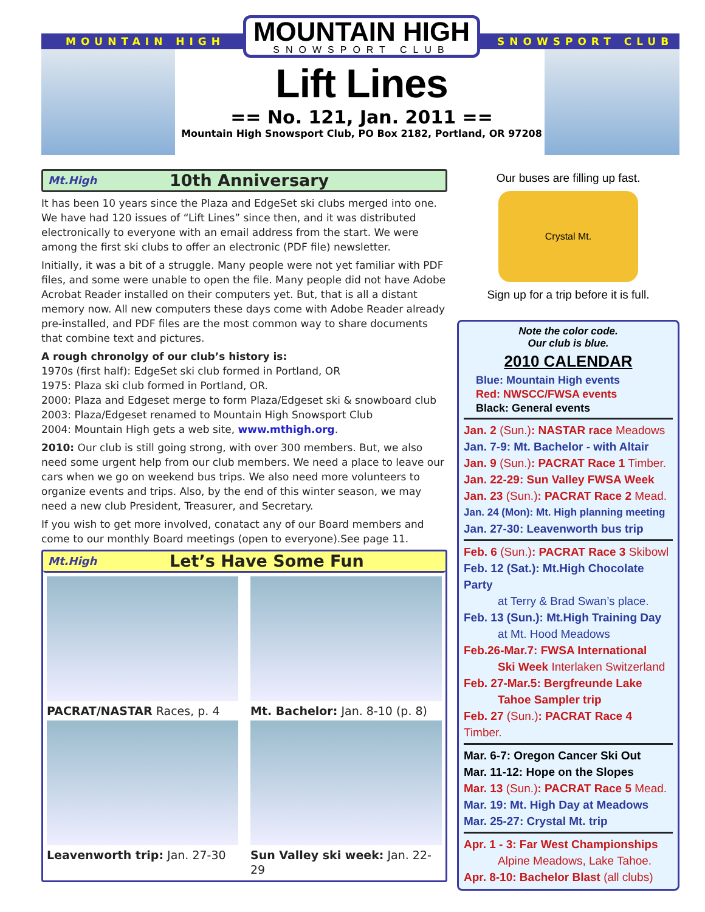MOUNTAIN HIGH SNOWSPORT CLUB
MOUNTAIN HIGH
SNOWSPORT CLUB
Lift Lines
== No. 121, Jan. 2011 ==
Mountain High Snowsport Club, PO Box 2182, Portland, OR 97208
Mt.High 10th Anniversary
It has been 10 years since the Plaza and EdgeSet ski clubs merged into one. We have had 120 issues of “Lift Lines” since then, and it was distributed electronically to everyone with an email address from the start. We were among the first ski clubs to offer an electronic (PDF file) newsletter.
Initially, it was a bit of a struggle. Many people were not yet familiar with PDF files, and some were unable to open the file. Many people did not have Adobe Acrobat Reader installed on their computers yet. But, that is all a distant memory now. All new computers these days come with Adobe Reader already pre-installed, and PDF files are the most common way to share documents that combine text and pictures.
A rough chronolgy of our club’s history is:
1970s (first half): EdgeSet ski club formed in Portland, OR
1975: Plaza ski club formed in Portland, OR.
2000: Plaza and Edgeset merge to form Plaza/Edgeset ski & snowboard club
2003: Plaza/Edgeset renamed to Mountain High Snowsport Club
2004: Mountain High gets a web site, www.mthigh.org.
2010: Our club is still going strong, with over 300 members. But, we also need some urgent help from our club members. We need a place to leave our cars when we go on weekend bus trips. We also need more volunteers to organize events and trips. Also, by the end of this winter season, we may need a new club President, Treasurer, and Secretary.
If you wish to get more involved, conatact any of our Board members and come to our monthly Board meetings (open to everyone).See page 11.
Mt.High Let’s Have Some Fun
PACRAT/NASTAR Races, p. 4
Mt. Bachelor: Jan. 8-10 (p. 8)
Leavenworth trip: Jan. 27-30
Sun Valley ski week: Jan. 22-29
Our buses are filling up fast.
Crystal Mt.
Sign up for a trip before it is full.
Note the color code.
Our club is blue.
2010 CALENDAR
Blue: Mountain High events
Red: NWSCC/FWSA events
Black: General events
Jan. 2 (Sun.): NASTAR race Meadows
Jan. 7-9: Mt. Bachelor - with Altair
Jan. 9 (Sun.): PACRAT Race 1 Timber.
Jan. 22-29: Sun Valley FWSA Week
Jan. 23 (Sun.): PACRAT Race 2 Mead.
Jan. 24 (Mon): Mt. High planning meeting
Jan. 27-30: Leavenworth bus trip
Feb. 6 (Sun.): PACRAT Race 3 Skibowl
Feb. 12 (Sat.): Mt.High Chocolate Party
at Terry & Brad Swan’s place.
Feb. 13 (Sun.): Mt.High Training Day
at Mt. Hood Meadows
Feb.26-Mar.7: FWSA International
Ski Week Interlaken Switzerland
Feb. 27-Mar.5: Bergfreunde Lake
Tahoe Sampler trip
Feb. 27 (Sun.): PACRAT Race 4 Timber.
Mar. 6-7: Oregon Cancer Ski Out
Mar. 11-12: Hope on the Slopes
Mar. 13 (Sun.): PACRAT Race 5 Mead.
Mar. 19: Mt. High Day at Meadows
Mar. 25-27: Crystal Mt. trip
Apr. 1 - 3: Far West Championships
Alpine Meadows, Lake Tahoe.
Apr. 8-10: Bachelor Blast (all clubs)